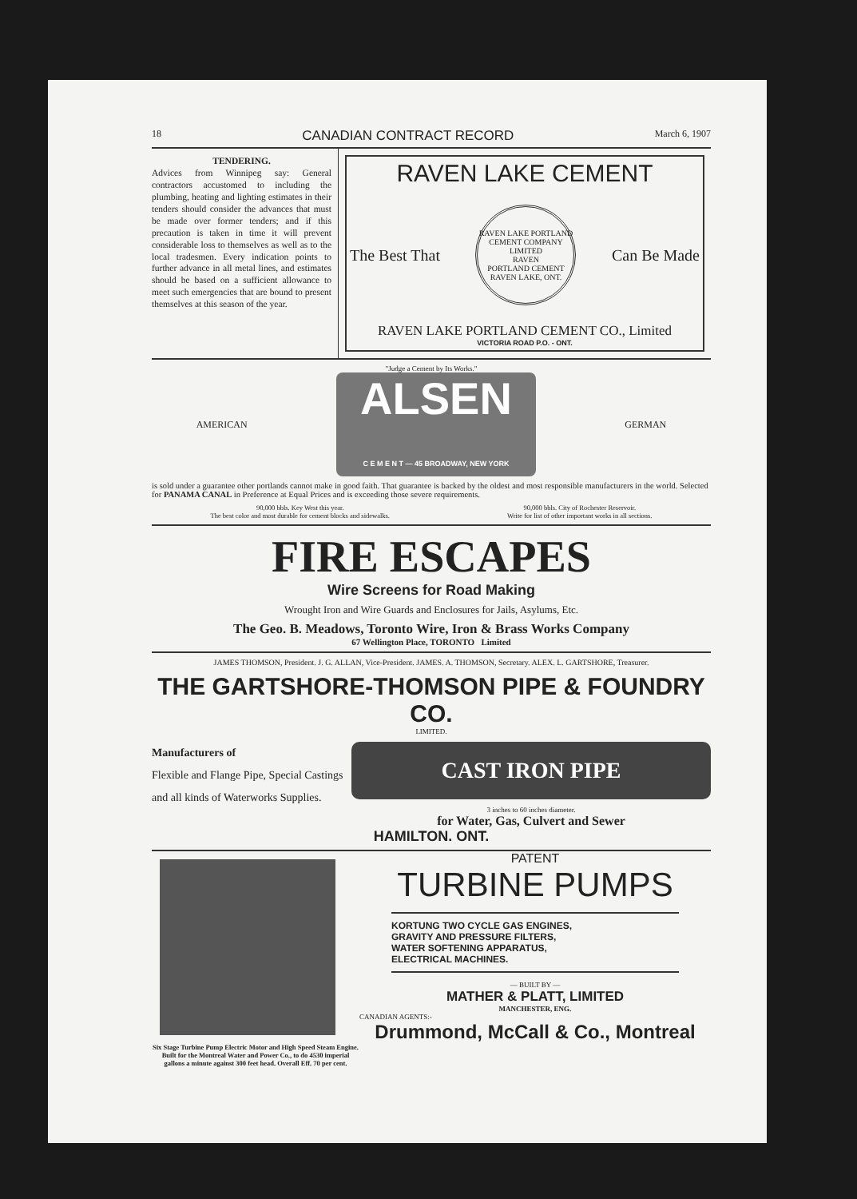18 CANADIAN CONTRACT RECORD March 6, 1907
TENDERING.
Advices from Winnipeg say: General contractors accustomed to including the plumbing, heating and lighting estimates in their tenders should consider the advances that must be made over former tenders; and if this precaution is taken in time it will prevent considerable loss to themselves as well as to the local tradesmen. Every indication points to further advance in all metal lines, and estimates should be based on a sufficient allowance to meet such emergencies that are bound to present themselves at this season of the year.
RAVEN LAKE CEMENT
The Best That RAVEN LAKE PORTLAND CEMENT COMPANY LIMITED
RAVEN
PORTLAND CEMENT
RAVEN LAKE, ONT. Can Be Made
RAVEN LAKE PORTLAND CEMENT CO., Limited
VICTORIA ROAD P.O. - ONT.
"Judge a Cement by Its Works."
AMERICAN ALSEN
C E M E N T — 45 BROADWAY, NEW YORK GERMAN
is sold under a guarantee other portlands cannot make in good faith. That guarantee is backed by the oldest and most responsible manufacturers in the world. Selected for PANAMA CANAL in Preference at Equal Prices and is exceeding those severe requirements.
90,000 bbls. Key West this year.
The best color and most durable for cement blocks and sidewalks. 90,000 bbls. City of Rochester Reservoir.
Write for list of other important works in all sections.
FIRE ESCAPES
Wire Screens for Road Making
Wrought Iron and Wire Guards and Enclosures for Jails, Asylums, Etc.
The Geo. B. Meadows, Toronto Wire, Iron & Brass Works Company
67 Wellington Place, TORONTO Limited
JAMES THOMSON, President. J. G. ALLAN, Vice-President. JAMES. A. THOMSON, Secretary. ALEX. L. GARTSHORE, Treasurer.
THE GARTSHORE-THOMSON PIPE & FOUNDRY CO.
LIMITED.
Manufacturers of
Flexible and Flange Pipe, Special Castings and all kinds of Waterworks Supplies.
CAST IRON PIPE
3 inches to 60 inches diameter.
for Water, Gas, Culvert and Sewer
HAMILTON. ONT.
Six Stage Turbine Pump Electric Motor and High Speed Steam Engine. Built for the Montreal Water and Power Co., to do 4530 imperial gallons a minute against 300 feet head. Overall Eff. 70 per cent.
PATENT
TURBINE PUMPS
KORTUNG TWO CYCLE GAS ENGINES,
GRAVITY AND PRESSURE FILTERS,
WATER SOFTENING APPARATUS,
ELECTRICAL MACHINES.
— BUILT BY —
MATHER & PLATT, LIMITED
MANCHESTER, ENG.
CANADIAN AGENTS:-
Drummond, McCall & Co., Montreal